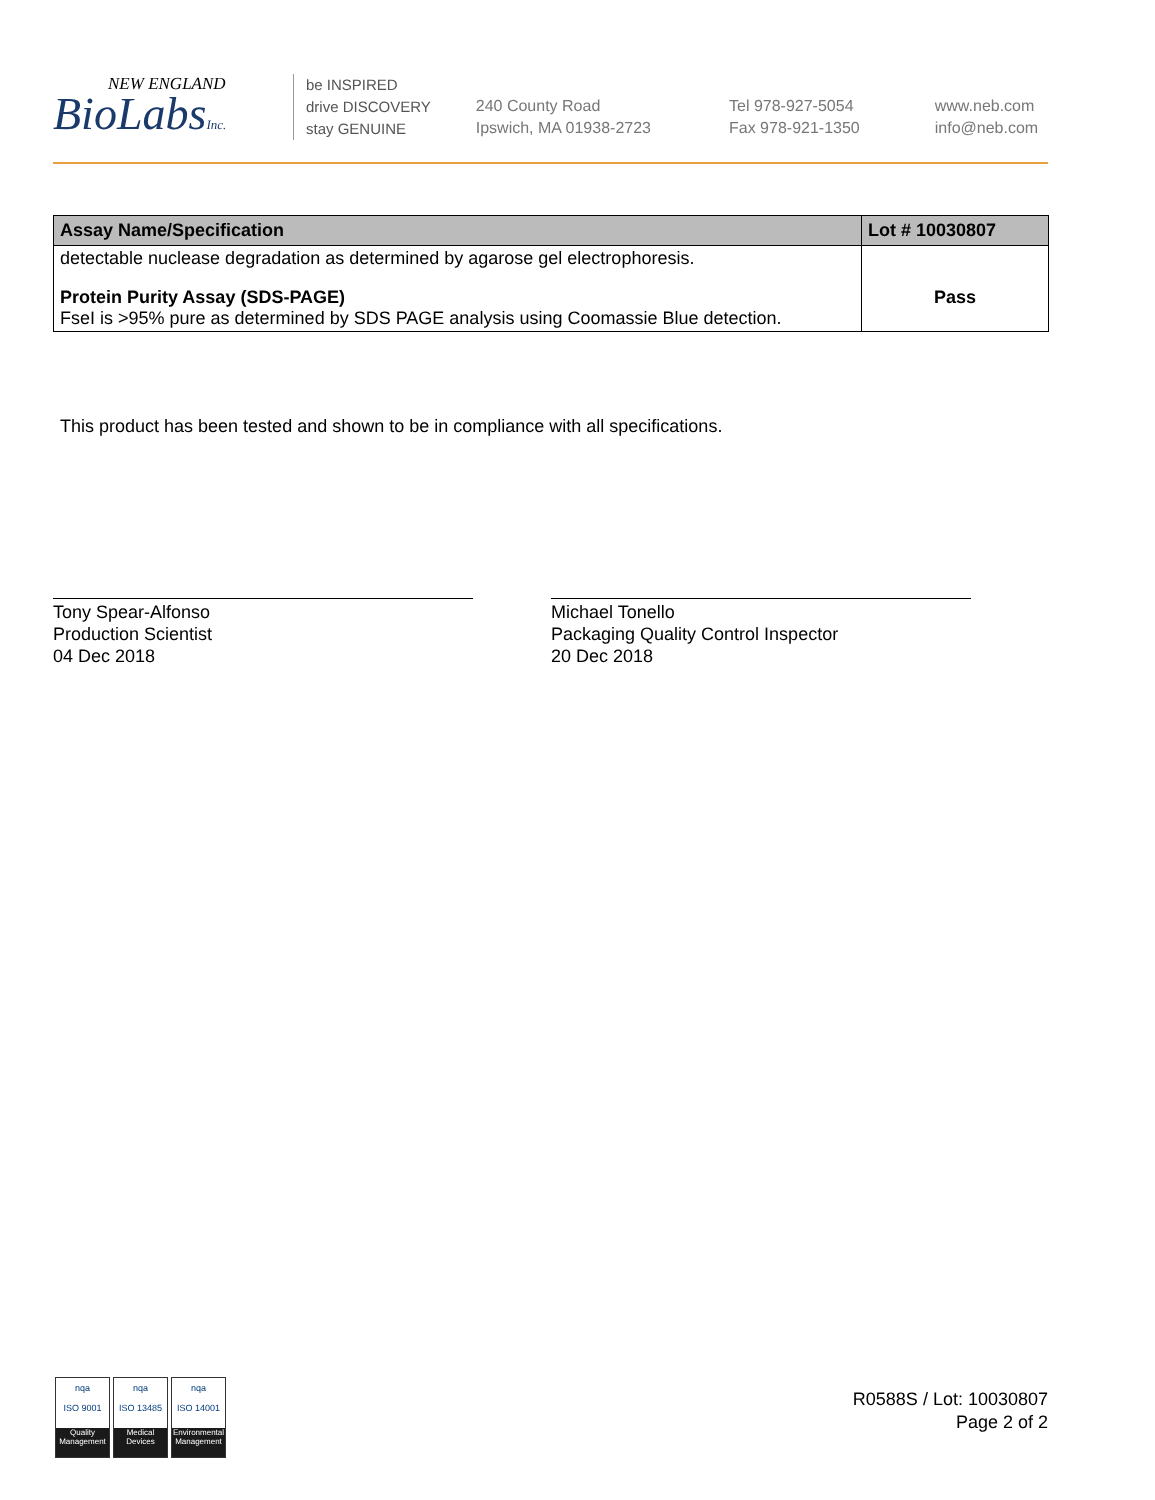NEW ENGLAND
BioLabsInc.
be INSPIRED
drive DISCOVERY
stay GENUINE
240 County Road
Ipswich, MA 01938-2723
Tel 978-927-5054
Fax 978-921-1350
www.neb.com
info@neb.com
| Assay Name/Specification | Lot # 10030807 |
| --- | --- |
| detectable nuclease degradation as determined by agarose gel electrophoresis. | |
| Protein Purity Assay (SDS-PAGE) FseI is >95% pure as determined by SDS PAGE analysis using Coomassie Blue detection. | Pass |
This product has been tested and shown to be in compliance with all specifications.
Tony Spear-Alfonso
Production Scientist
04 Dec 2018
Michael Tonello
Packaging Quality Control Inspector
20 Dec 2018
nqa
ISO 9001
Quality Management
nqa
ISO 13485
Medical Devices
nqa
ISO 14001
Environmental Management
R0588S / Lot: 10030807
Page 2 of 2